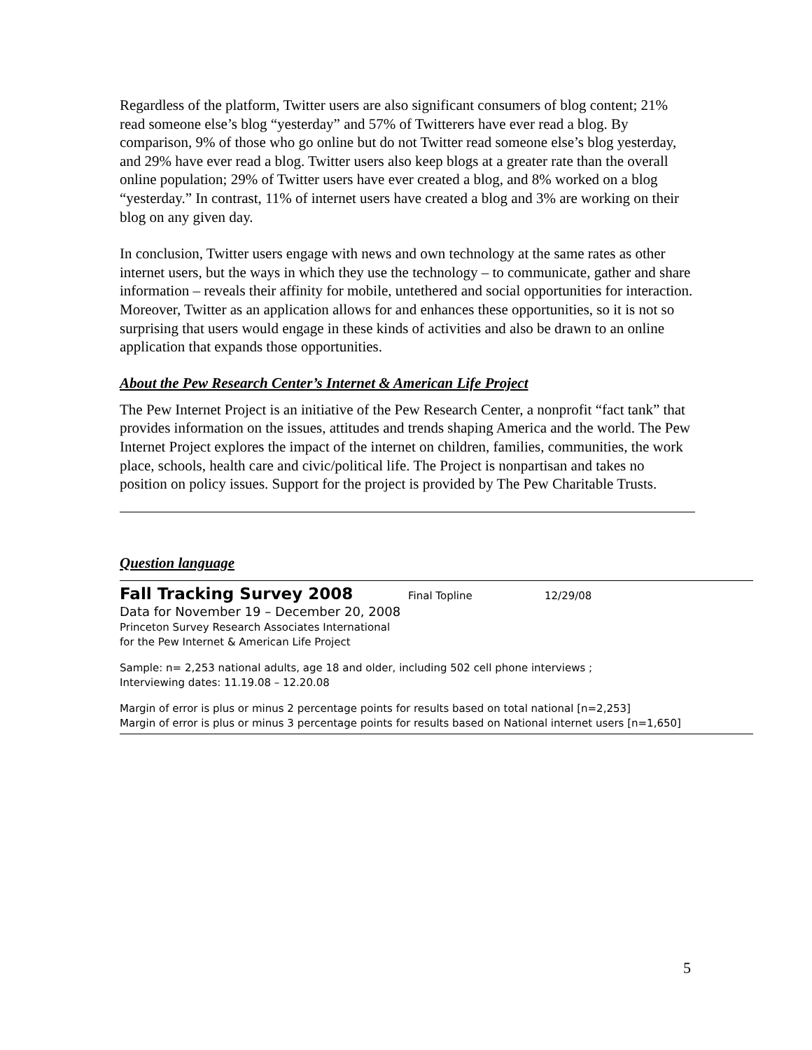Regardless of the platform, Twitter users are also significant consumers of blog content; 21% read someone else’s blog “yesterday” and 57% of Twitterers have ever read a blog. By comparison, 9% of those who go online but do not Twitter read someone else’s blog yesterday, and 29% have ever read a blog. Twitter users also keep blogs at a greater rate than the overall online population; 29% of Twitter users have ever created a blog, and 8% worked on a blog “yesterday.” In contrast, 11% of internet users have created a blog and 3% are working on their blog on any given day.
In conclusion, Twitter users engage with news and own technology at the same rates as other internet users, but the ways in which they use the technology – to communicate, gather and share information – reveals their affinity for mobile, untethered and social opportunities for interaction. Moreover, Twitter as an application allows for and enhances these opportunities, so it is not so surprising that users would engage in these kinds of activities and also be drawn to an online application that expands those opportunities.
About the Pew Research Center’s Internet & American Life Project
The Pew Internet Project is an initiative of the Pew Research Center, a nonprofit “fact tank” that provides information on the issues, attitudes and trends shaping America and the world. The Pew Internet Project explores the impact of the internet on children, families, communities, the work place, schools, health care and civic/political life. The Project is nonpartisan and takes no position on policy issues. Support for the project is provided by The Pew Charitable Trusts.
Question language
Fall Tracking Survey 2008 Final Topline 12/29/08
Data for November 19 – December 20, 2008
Princeton Survey Research Associates International
for the Pew Internet & American Life Project
Sample: n= 2,253 national adults, age 18 and older, including 502 cell phone interviews ;
Interviewing dates: 11.19.08 – 12.20.08
Margin of error is plus or minus 2 percentage points for results based on total national [n=2,253]
Margin of error is plus or minus 3 percentage points for results based on National internet users [n=1,650]
5